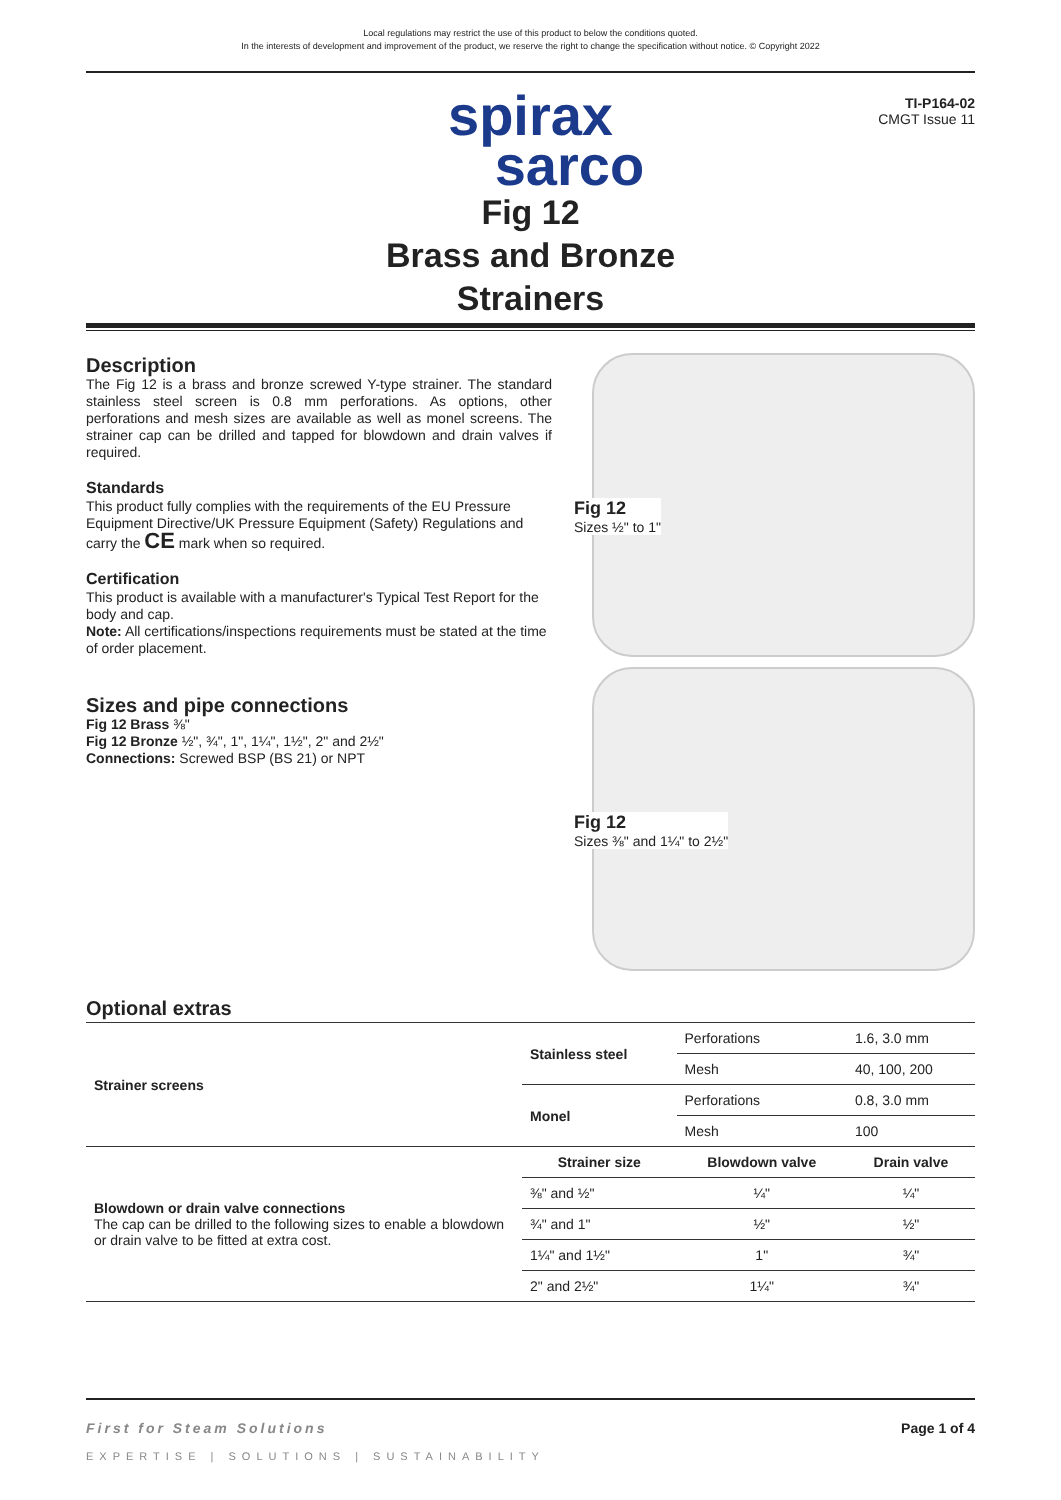Local regulations may restrict the use of this product to below the conditions quoted.
In the interests of development and improvement of the product, we reserve the right to change the specification without notice. © Copyright 2022
TI-P164-02
CMGT Issue 11
spirax
sarco
Fig 12
Brass and Bronze
Strainers
Description
The Fig 12 is a brass and bronze screwed Y-type strainer. The standard stainless steel screen is 0.8 mm perforations. As options, other perforations and mesh sizes are available as well as monel screens. The strainer cap can be drilled and tapped for blowdown and drain valves if required.
Standards
This product fully complies with the requirements of the EU Pressure Equipment Directive/UK Pressure Equipment (Safety) Regulations and carry the CE mark when so required.
Certification
This product is available with a manufacturer's Typical Test Report for the body and cap.
Note: All certifications/inspections requirements must be stated at the time of order placement.
Sizes and pipe connections
Fig 12 Brass ⅜"
Fig 12 Bronze ½", ¾", 1", 1¼", 1½", 2" and 2½"
Connections: Screwed BSP (BS 21) or NPT
Fig 12
Sizes ½" to 1"
Fig 12
Sizes ⅜" and 1¼" to 2½"
Optional extras
| Strainer screens | Stainless steel | Perforations | 1.6, 3.0 mm |
| | | Mesh | 40, 100, 200 |
| | Monel | Perforations | 0.8, 3.0 mm |
| | | Mesh | 100 |
| Blowdown or drain valve connections The cap can be drilled to the following sizes to enable a blowdown or drain valve to be fitted at extra cost. | Strainer size | Blowdown valve | Drain valve |
| | ⅜" and ½" | ¼" | ¼" |
| | ¾" and 1" | ½" | ½" |
| | 1¼" and 1½" | 1" | ¾" |
| | 2" and 2½" | 1¼" | ¾" |
First for Steam Solutions Page 1 of 4
EXPERTISE | SOLUTIONS | SUSTAINABILITY